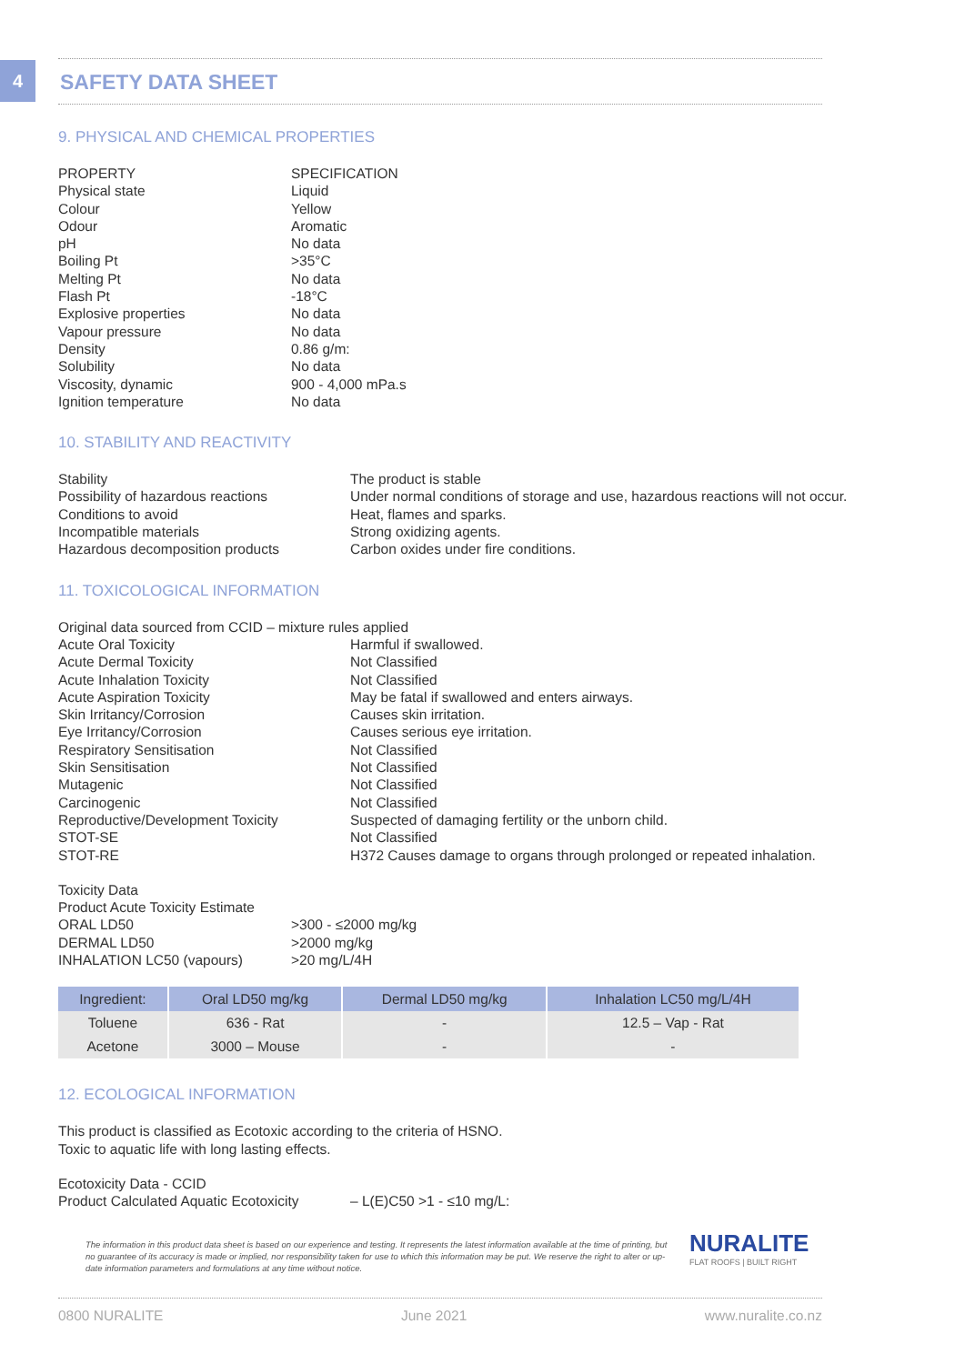4
SAFETY DATA SHEET
9. PHYSICAL AND CHEMICAL PROPERTIES
| PROPERTY | SPECIFICATION |
| Physical state | Liquid |
| Colour | Yellow |
| Odour | Aromatic |
| pH | No data |
| Boiling Pt | >35°C |
| Melting Pt | No data |
| Flash Pt | -18°C |
| Explosive properties | No data |
| Vapour pressure | No data |
| Density | 0.86 g/m: |
| Solubility | No data |
| Viscosity, dynamic | 900 - 4,000 mPa.s |
| Ignition temperature | No data |
10. STABILITY AND REACTIVITY
| Stability | The product is stable |
| Possibility of hazardous reactions | Under normal conditions of storage and use, hazardous reactions will not occur. |
| Conditions to avoid | Heat, flames and sparks. |
| Incompatible materials | Strong oxidizing agents. |
| Hazardous decomposition products | Carbon oxides under fire conditions. |
11. TOXICOLOGICAL INFORMATION
Original data sourced from CCID – mixture rules applied
| Acute Oral Toxicity | Harmful if swallowed. |
| Acute Dermal Toxicity | Not Classified |
| Acute Inhalation Toxicity | Not Classified |
| Acute Aspiration Toxicity | May be fatal if swallowed and enters airways. |
| Skin Irritancy/Corrosion | Causes skin irritation. |
| Eye Irritancy/Corrosion | Causes serious eye irritation. |
| Respiratory Sensitisation | Not Classified |
| Skin Sensitisation | Not Classified |
| Mutagenic | Not Classified |
| Carcinogenic | Not Classified |
| Reproductive/Development Toxicity | Suspected of damaging fertility or the unborn child. |
| STOT-SE | Not Classified |
| STOT-RE | H372 Causes damage to organs through prolonged or repeated inhalation. |
Toxicity Data
Product Acute Toxicity Estimate
| ORAL LD50 | >300 - ≤2000 mg/kg |
| DERMAL LD50 | >2000 mg/kg |
| INHALATION LC50 (vapours) | >20 mg/L/4H |
| Ingredient: | Oral LD50 mg/kg | Dermal LD50 mg/kg | Inhalation LC50 mg/L/4H |
| --- | --- | --- | --- |
| Toluene | 636 - Rat | - | 12.5 – Vap - Rat |
| Acetone | 3000 – Mouse | - | - |
12. ECOLOGICAL INFORMATION
This product is classified as Ecotoxic according to the criteria of HSNO.
Toxic to aquatic life with long lasting effects.
Ecotoxicity Data - CCID
| Product Calculated Aquatic Ecotoxicity | – L(E)C50 >1 - ≤10 mg/L: |
The information in this product data sheet is based on our experience and testing. It represents the latest information available at the time of printing, but no guarantee of its accuracy is made or implied, nor responsibility taken for use to which this information may be put. We reserve the right to alter or up-date information parameters and formulations at any time without notice.
0800 NURALITE June 2021 www.nuralite.co.nz
NURALITE
FLAT ROOFS | BUILT RIGHT